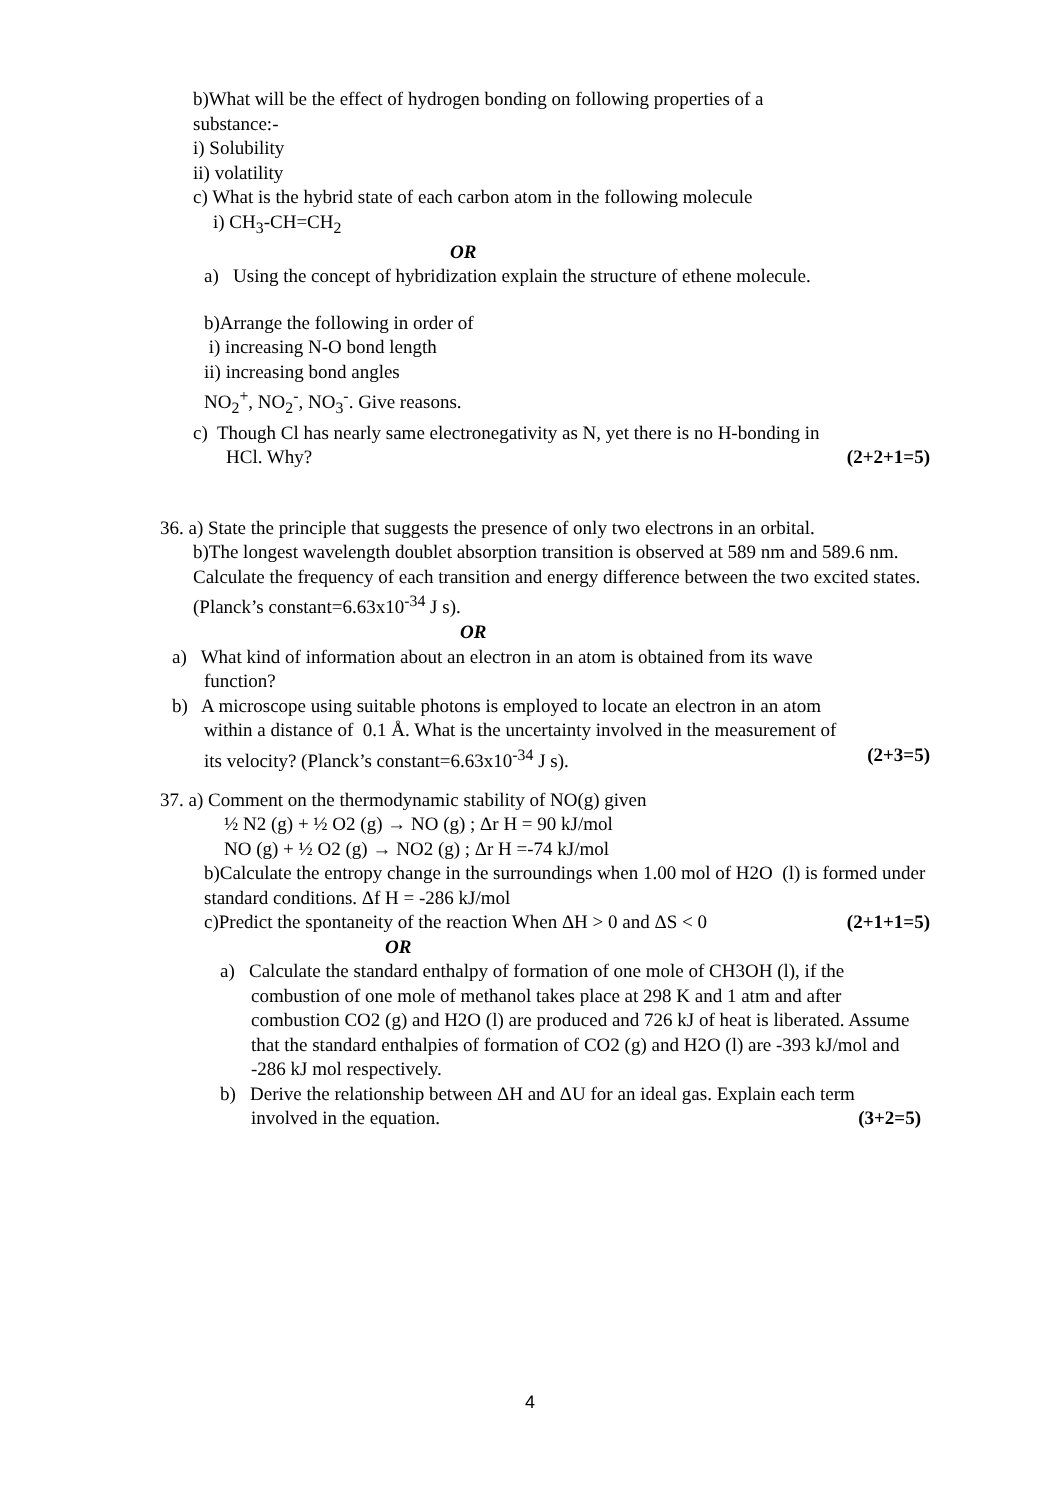b)What will be the effect of hydrogen bonding on following properties of a substance:-
i) Solubility
ii) volatility
c) What is the hybrid state of each carbon atom in the following molecule
i) CH<sub>3</sub>-CH=CH<sub>2</sub>
OR
a) Using the concept of hybridization explain the structure of ethene molecule.
b)Arrange the following in order of
i) increasing N-O bond length
ii) increasing bond angles
NO<sub>2</sub><sup>+</sup>, NO<sub>2</sub><sup>-</sup>, NO<sub>3</sub><sup>-</sup>. Give reasons.
c) Though Cl has nearly same electronegativity as N, yet there is no H-bonding in
HCl. Why? (2+2+1=5)
36. a) State the principle that suggests the presence of only two electrons in an orbital.
b)The longest wavelength doublet absorption transition is observed at 589 nm and 589.6 nm. Calculate the frequency of each transition and energy difference between the two excited states. (Planck’s constant=6.63x10<sup>-34</sup> J s).
OR
a) What kind of information about an electron in an atom is obtained from its wave
function?
b) A microscope using suitable photons is employed to locate an electron in an atom
within a distance of 0.1 Å. What is the uncertainty involved in the measurement of
its velocity? (Planck’s constant=6.63x10<sup>-34</sup> J s). (2+3=5)
37. a) Comment on the thermodynamic stability of NO(g) given
½ N2 (g) + ½ O2 (g) → NO (g) ; Δr H = 90 kJ/mol
NO (g) + ½ O2 (g) → NO2 (g) ; Δr H =-74 kJ/mol
b)Calculate the entropy change in the surroundings when 1.00 mol of H2O (l) is formed under standard conditions. Δf H = -286 kJ/mol
c)Predict the spontaneity of the reaction When ΔH > 0 and ΔS < 0 (2+1+1=5)
OR
a) Calculate the standard enthalpy of formation of one mole of CH3OH (l), if the
combustion of one mole of methanol takes place at 298 K and 1 atm and after combustion CO2 (g) and H2O (l) are produced and 726 kJ of heat is liberated. Assume that the standard enthalpies of formation of CO2 (g) and H2O (l) are -393 kJ/mol and -286 kJ mol respectively.
b) Derive the relationship between ΔH and ΔU for an ideal gas. Explain each term
involved in the equation. (3+2=5)
4